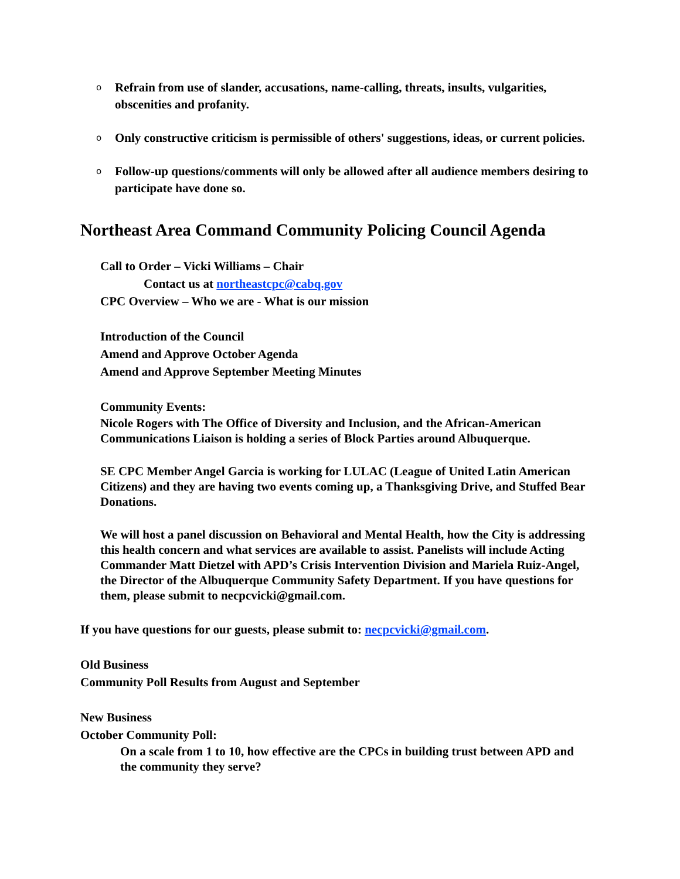o Refrain from use of slander, accusations, name-calling, threats, insults, vulgarities, obscenities and profanity.
o Only constructive criticism is permissible of others' suggestions, ideas, or current policies.
o Follow-up questions/comments will only be allowed after all audience members desiring to participate have done so.
Northeast Area Command Community Policing Council Agenda
Call to Order – Vicki Williams – Chair
Contact us at northeastcpc@cabq.gov
CPC Overview – Who we are - What is our mission
Introduction of the Council
Amend and Approve October Agenda
Amend and Approve September Meeting Minutes
Community Events:
Nicole Rogers with The Office of Diversity and Inclusion, and the African-American Communications Liaison is holding a series of Block Parties around Albuquerque.
SE CPC Member Angel Garcia is working for LULAC (League of United Latin American Citizens) and they are having two events coming up, a Thanksgiving Drive, and Stuffed Bear Donations.
We will host a panel discussion on Behavioral and Mental Health, how the City is addressing this health concern and what services are available to assist. Panelists will include Acting Commander Matt Dietzel with APD’s Crisis Intervention Division and Mariela Ruiz-Angel, the Director of the Albuquerque Community Safety Department. If you have questions for them, please submit to necpcvicki@gmail.com.
If you have questions for our guests, please submit to: necpcvicki@gmail.com.
Old Business
Community Poll Results from August and September
New Business
October Community Poll:
On a scale from 1 to 10, how effective are the CPCs in building trust between APD and the community they serve?